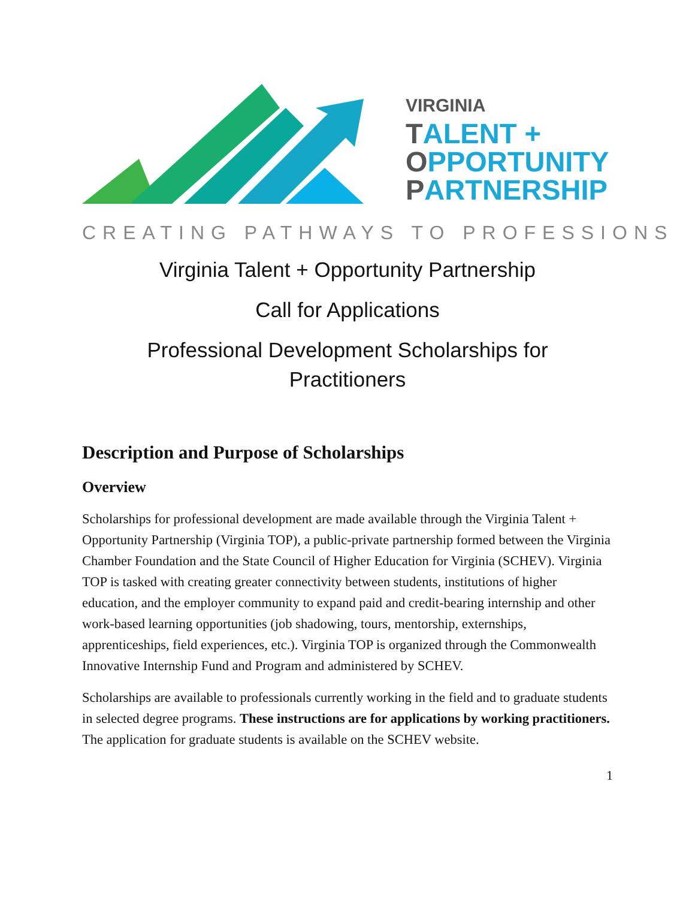VIRGINIA
TALENT +
OPPORTUNITY
PARTNERSHIP
CREATING PATHWAYS TO PROFESSIONS
Virginia Talent + Opportunity Partnership
Call for Applications
Professional Development Scholarships for
Practitioners
Description and Purpose of Scholarships
Overview
Scholarships for professional development are made available through the Virginia Talent + Opportunity Partnership (Virginia TOP), a public-private partnership formed between the Virginia Chamber Foundation and the State Council of Higher Education for Virginia (SCHEV). Virginia TOP is tasked with creating greater connectivity between students, institutions of higher education, and the employer community to expand paid and credit-bearing internship and other work-based learning opportunities (job shadowing, tours, mentorship, externships, apprenticeships, field experiences, etc.). Virginia TOP is organized through the Commonwealth Innovative Internship Fund and Program and administered by SCHEV.
Scholarships are available to professionals currently working in the field and to graduate students in selected degree programs. These instructions are for applications by working practitioners. The application for graduate students is available on the SCHEV website.
1